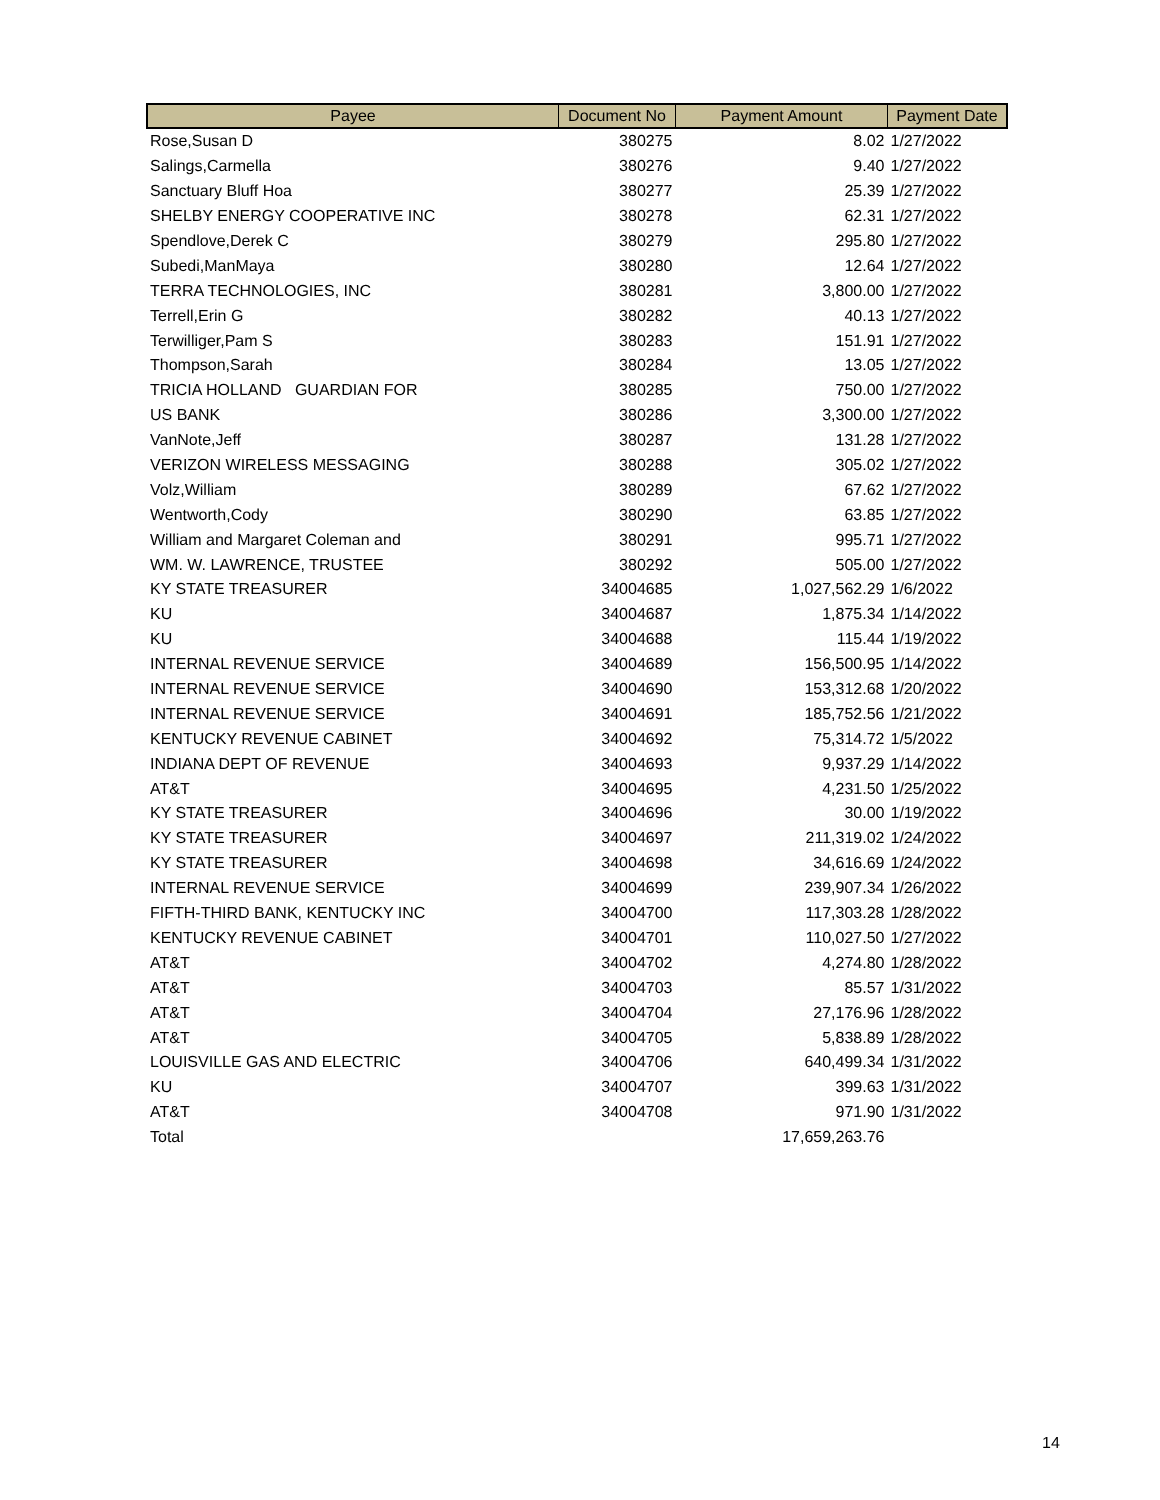| Payee | Document No | Payment Amount | Payment Date |
| --- | --- | --- | --- |
| Rose,Susan D | 380275 | 8.02 | 1/27/2022 |
| Salings,Carmella | 380276 | 9.40 | 1/27/2022 |
| Sanctuary Bluff Hoa | 380277 | 25.39 | 1/27/2022 |
| SHELBY ENERGY COOPERATIVE INC | 380278 | 62.31 | 1/27/2022 |
| Spendlove,Derek C | 380279 | 295.80 | 1/27/2022 |
| Subedi,ManMaya | 380280 | 12.64 | 1/27/2022 |
| TERRA TECHNOLOGIES, INC | 380281 | 3,800.00 | 1/27/2022 |
| Terrell,Erin G | 380282 | 40.13 | 1/27/2022 |
| Terwilliger,Pam S | 380283 | 151.91 | 1/27/2022 |
| Thompson,Sarah | 380284 | 13.05 | 1/27/2022 |
| TRICIA HOLLAND GUARDIAN FOR | 380285 | 750.00 | 1/27/2022 |
| US BANK | 380286 | 3,300.00 | 1/27/2022 |
| VanNote,Jeff | 380287 | 131.28 | 1/27/2022 |
| VERIZON WIRELESS MESSAGING | 380288 | 305.02 | 1/27/2022 |
| Volz,William | 380289 | 67.62 | 1/27/2022 |
| Wentworth,Cody | 380290 | 63.85 | 1/27/2022 |
| William and Margaret Coleman and | 380291 | 995.71 | 1/27/2022 |
| WM. W. LAWRENCE, TRUSTEE | 380292 | 505.00 | 1/27/2022 |
| KY STATE TREASURER | 34004685 | 1,027,562.29 | 1/6/2022 |
| KU | 34004687 | 1,875.34 | 1/14/2022 |
| KU | 34004688 | 115.44 | 1/19/2022 |
| INTERNAL REVENUE SERVICE | 34004689 | 156,500.95 | 1/14/2022 |
| INTERNAL REVENUE SERVICE | 34004690 | 153,312.68 | 1/20/2022 |
| INTERNAL REVENUE SERVICE | 34004691 | 185,752.56 | 1/21/2022 |
| KENTUCKY REVENUE CABINET | 34004692 | 75,314.72 | 1/5/2022 |
| INDIANA DEPT OF REVENUE | 34004693 | 9,937.29 | 1/14/2022 |
| AT&T | 34004695 | 4,231.50 | 1/25/2022 |
| KY STATE TREASURER | 34004696 | 30.00 | 1/19/2022 |
| KY STATE TREASURER | 34004697 | 211,319.02 | 1/24/2022 |
| KY STATE TREASURER | 34004698 | 34,616.69 | 1/24/2022 |
| INTERNAL REVENUE SERVICE | 34004699 | 239,907.34 | 1/26/2022 |
| FIFTH-THIRD BANK, KENTUCKY INC | 34004700 | 117,303.28 | 1/28/2022 |
| KENTUCKY REVENUE CABINET | 34004701 | 110,027.50 | 1/27/2022 |
| AT&T | 34004702 | 4,274.80 | 1/28/2022 |
| AT&T | 34004703 | 85.57 | 1/31/2022 |
| AT&T | 34004704 | 27,176.96 | 1/28/2022 |
| AT&T | 34004705 | 5,838.89 | 1/28/2022 |
| LOUISVILLE GAS AND ELECTRIC | 34004706 | 640,499.34 | 1/31/2022 |
| KU | 34004707 | 399.63 | 1/31/2022 |
| AT&T | 34004708 | 971.90 | 1/31/2022 |
| Total | | 17,659,263.76 | |
14